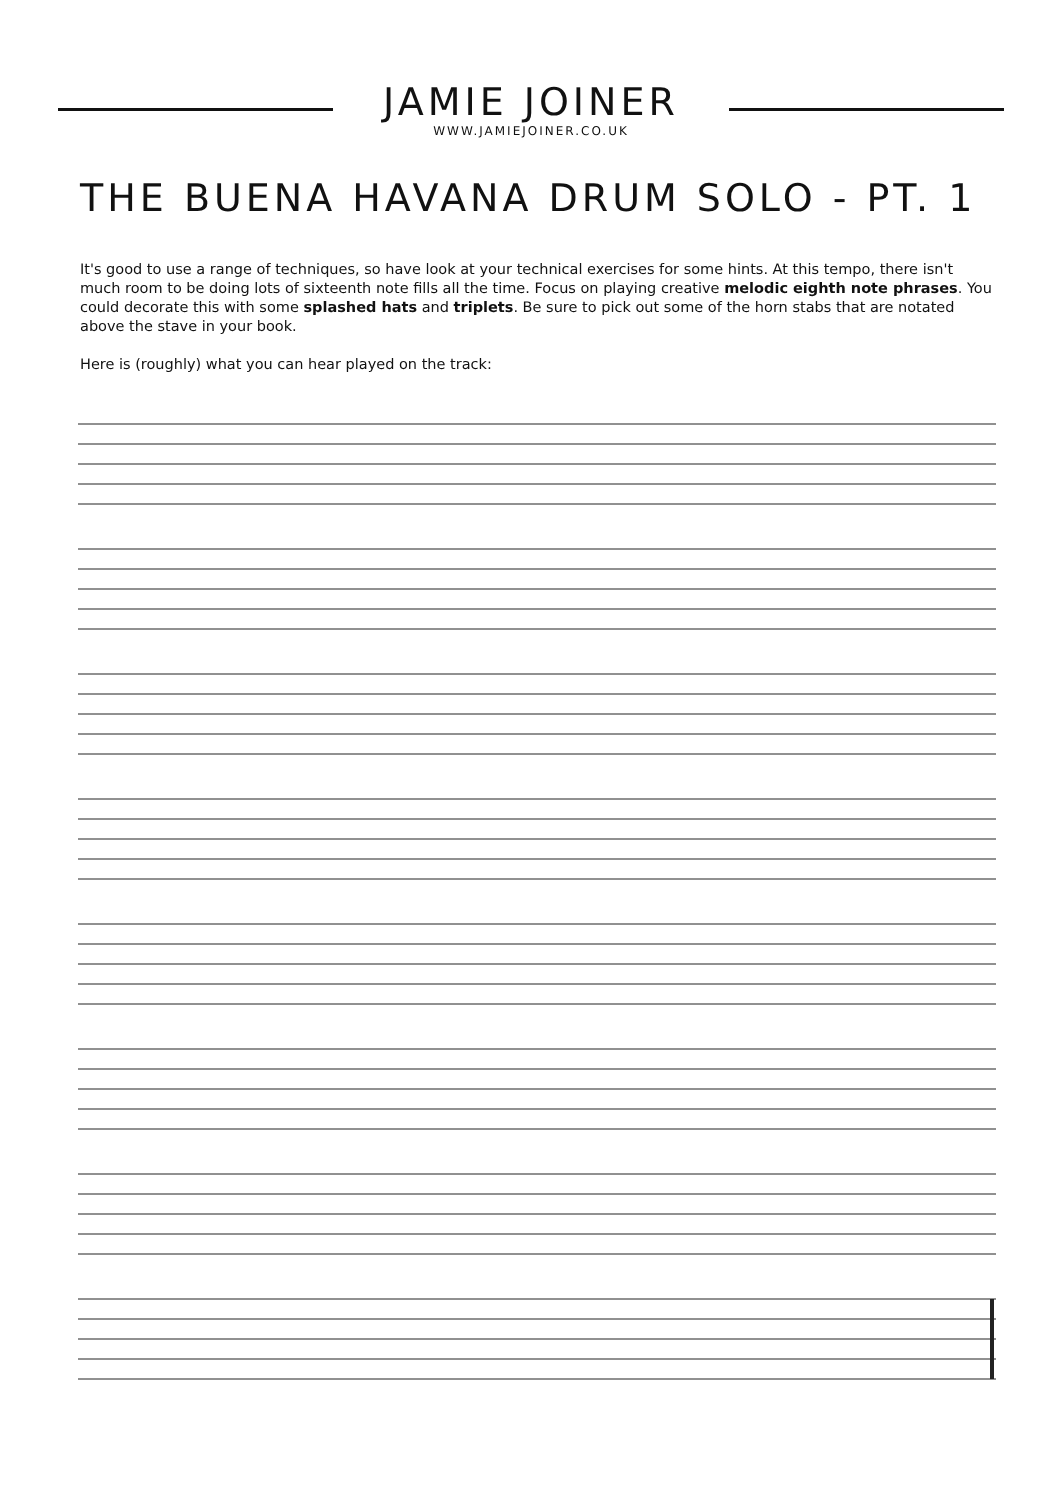JAMIE JOINER
WWW.JAMIEJOINER.CO.UK
THE BUENA HAVANA DRUM SOLO - PT. 1
It's good to use a range of techniques, so have look at your technical exercises for some hints. At this tempo, there isn't much room to be doing lots of sixteenth note fills all the time. Focus on playing creative melodic eighth note phrases. You could decorate this with some splashed hats and triplets. Be sure to pick out some of the horn stabs that are notated above the stave in your book.
Here is (roughly) what you can hear played on the track: